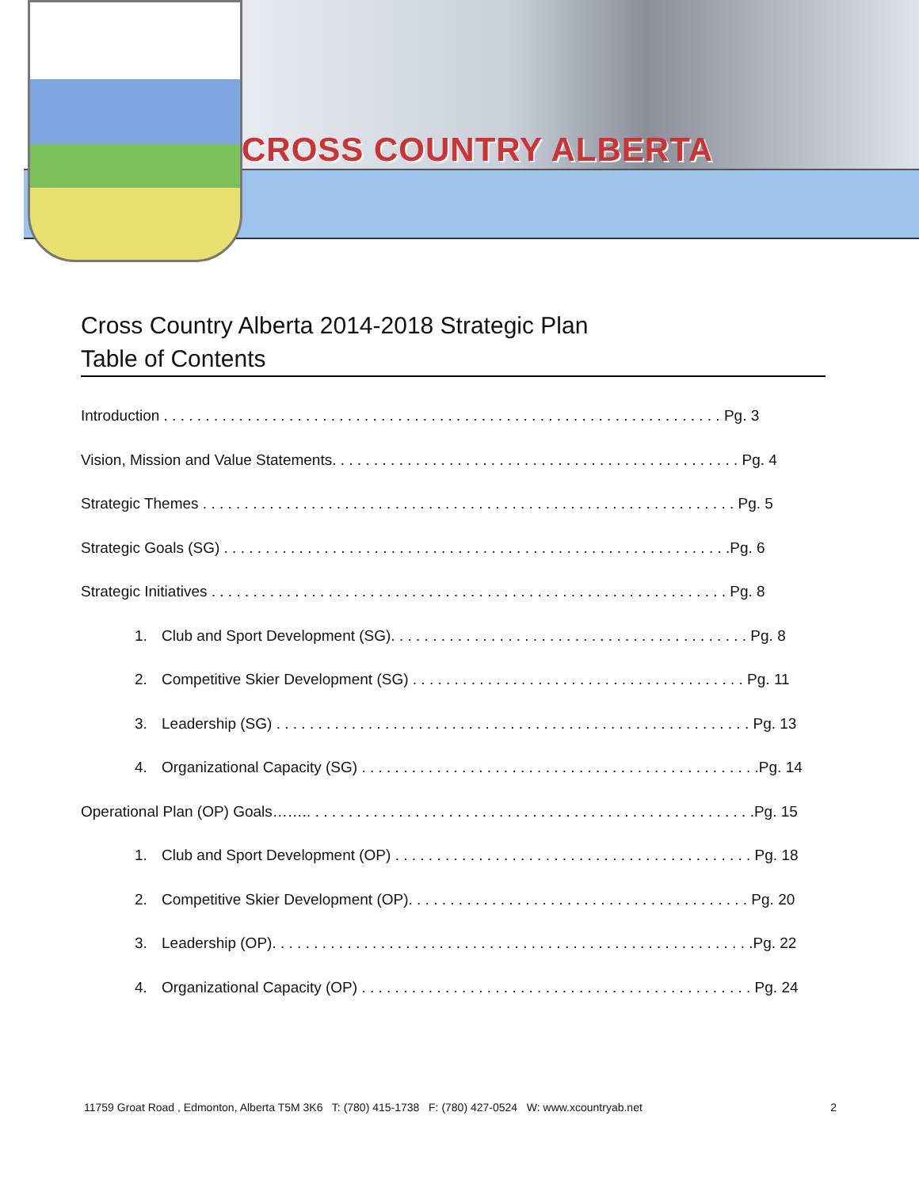CROSS COUNTRY ALBERTA
Cross Country Alberta 2014-2018 Strategic Plan
Table of Contents
Introduction . . . . . . . . . . . . . . . . . . . . . . . . . . . . . . . . . . . . . . . . . . . . . . . . . . . . . . . . . . . . . . . . . . . Pg. 3
Vision, Mission and Value Statements. . . . . . . . . . . . . . . . . . . . . . . . . . . . . . . . . . . . . . . . . . . . . . . . . Pg. 4
Strategic Themes . . . . . . . . . . . . . . . . . . . . . . . . . . . . . . . . . . . . . . . . . . . . . . . . . . . . . . . . . . . . . . . . Pg. 5
Strategic Goals (SG) . . . . . . . . . . . . . . . . . . . . . . . . . . . . . . . . . . . . . . . . . . . . . . . . . . . . . . . . . . . . .Pg. 6
Strategic Initiatives . . . . . . . . . . . . . . . . . . . . . . . . . . . . . . . . . . . . . . . . . . . . . . . . . . . . . . . . . . . . . . Pg. 8
1. Club and Sport Development (SG). . . . . . . . . . . . . . . . . . . . . . . . . . . . . . . . . . . . . . . . . . . Pg. 8
2. Competitive Skier Development (SG) . . . . . . . . . . . . . . . . . . . . . . . . . . . . . . . . . . . . . . . . Pg. 11
3. Leadership (SG) . . . . . . . . . . . . . . . . . . . . . . . . . . . . . . . . . . . . . . . . . . . . . . . . . . . . . . . . . Pg. 13
4. Organizational Capacity (SG) . . . . . . . . . . . . . . . . . . . . . . . . . . . . . . . . . . . . . . . . . . . . . . . .Pg. 14
Operational Plan (OP) Goals…….. . . . . . . . . . . . . . . . . . . . . . . . . . . . . . . . . . . . . . . . . . . . . . . . . . . . . .Pg. 15
1. Club and Sport Development (OP) . . . . . . . . . . . . . . . . . . . . . . . . . . . . . . . . . . . . . . . . . . . Pg. 18
2. Competitive Skier Development (OP). . . . . . . . . . . . . . . . . . . . . . . . . . . . . . . . . . . . . . . . . Pg. 20
3. Leadership (OP). . . . . . . . . . . . . . . . . . . . . . . . . . . . . . . . . . . . . . . . . . . . . . . . . . . . . . . . . .Pg. 22
4. Organizational Capacity (OP) . . . . . . . . . . . . . . . . . . . . . . . . . . . . . . . . . . . . . . . . . . . . . . . Pg. 24
11759 Groat Road , Edmonton, Alberta T5M 3K6 T: (780) 415-1738 F: (780) 427-0524 W: www.xcountryab.net 2